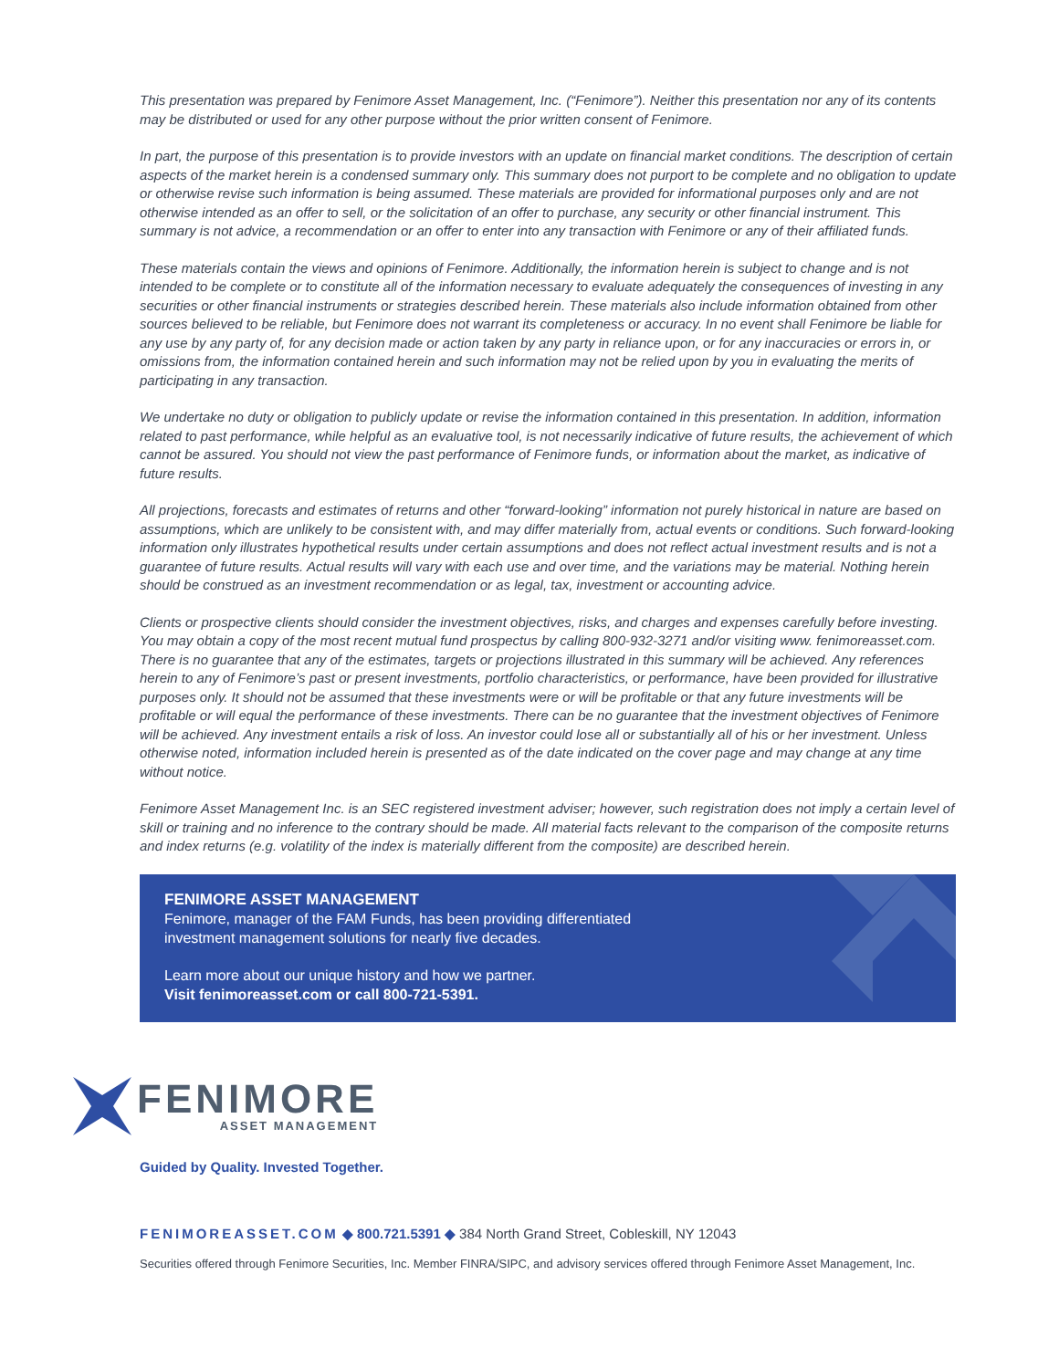This presentation was prepared by Fenimore Asset Management, Inc. (“Fenimore”). Neither this presentation nor any of its contents may be distributed or used for any other purpose without the prior written consent of Fenimore.
In part, the purpose of this presentation is to provide investors with an update on financial market conditions. The description of certain aspects of the market herein is a condensed summary only. This summary does not purport to be complete and no obligation to update or otherwise revise such information is being assumed. These materials are provided for informational purposes only and are not otherwise intended as an offer to sell, or the solicitation of an offer to purchase, any security or other financial instrument. This summary is not advice, a recommendation or an offer to enter into any transaction with Fenimore or any of their affiliated funds.
These materials contain the views and opinions of Fenimore. Additionally, the information herein is subject to change and is not intended to be complete or to constitute all of the information necessary to evaluate adequately the consequences of investing in any securities or other financial instruments or strategies described herein. These materials also include information obtained from other sources believed to be reliable, but Fenimore does not warrant its completeness or accuracy. In no event shall Fenimore be liable for any use by any party of, for any decision made or action taken by any party in reliance upon, or for any inaccuracies or errors in, or omissions from, the information contained herein and such information may not be relied upon by you in evaluating the merits of participating in any transaction.
We undertake no duty or obligation to publicly update or revise the information contained in this presentation. In addition, information related to past performance, while helpful as an evaluative tool, is not necessarily indicative of future results, the achievement of which cannot be assured. You should not view the past performance of Fenimore funds, or information about the market, as indicative of future results.
All projections, forecasts and estimates of returns and other “forward-looking” information not purely historical in nature are based on assumptions, which are unlikely to be consistent with, and may differ materially from, actual events or conditions. Such forward-looking information only illustrates hypothetical results under certain assumptions and does not reflect actual investment results and is not a guarantee of future results. Actual results will vary with each use and over time, and the variations may be material. Nothing herein should be construed as an investment recommendation or as legal, tax, investment or accounting advice.
Clients or prospective clients should consider the investment objectives, risks, and charges and expenses carefully before investing. You may obtain a copy of the most recent mutual fund prospectus by calling 800-932-3271 and/or visiting www. fenimoreasset.com. There is no guarantee that any of the estimates, targets or projections illustrated in this summary will be achieved. Any references herein to any of Fenimore’s past or present investments, portfolio characteristics, or performance, have been provided for illustrative purposes only. It should not be assumed that these investments were or will be profitable or that any future investments will be profitable or will equal the performance of these investments. There can be no guarantee that the investment objectives of Fenimore will be achieved. Any investment entails a risk of loss. An investor could lose all or substantially all of his or her investment. Unless otherwise noted, information included herein is presented as of the date indicated on the cover page and may change at any time without notice.
Fenimore Asset Management Inc. is an SEC registered investment adviser; however, such registration does not imply a certain level of skill or training and no inference to the contrary should be made. All material facts relevant to the comparison of the composite returns and index returns (e.g. volatility of the index is materially different from the composite) are described herein.
FENIMORE ASSET MANAGEMENT
Fenimore, manager of the FAM Funds, has been providing differentiated
investment management solutions for nearly five decades.
Learn more about our unique history and how we partner.
Visit fenimoreasset.com or call 800-721-5391.
FENIMORE
ASSET MANAGEMENT
Guided by Quality. Invested Together.
FENIMOREASSET.COM ◆ 800.721.5391 ◆ 384 North Grand Street, Cobleskill, NY 12043
Securities offered through Fenimore Securities, Inc. Member FINRA/SIPC, and advisory services offered through Fenimore Asset Management, Inc.